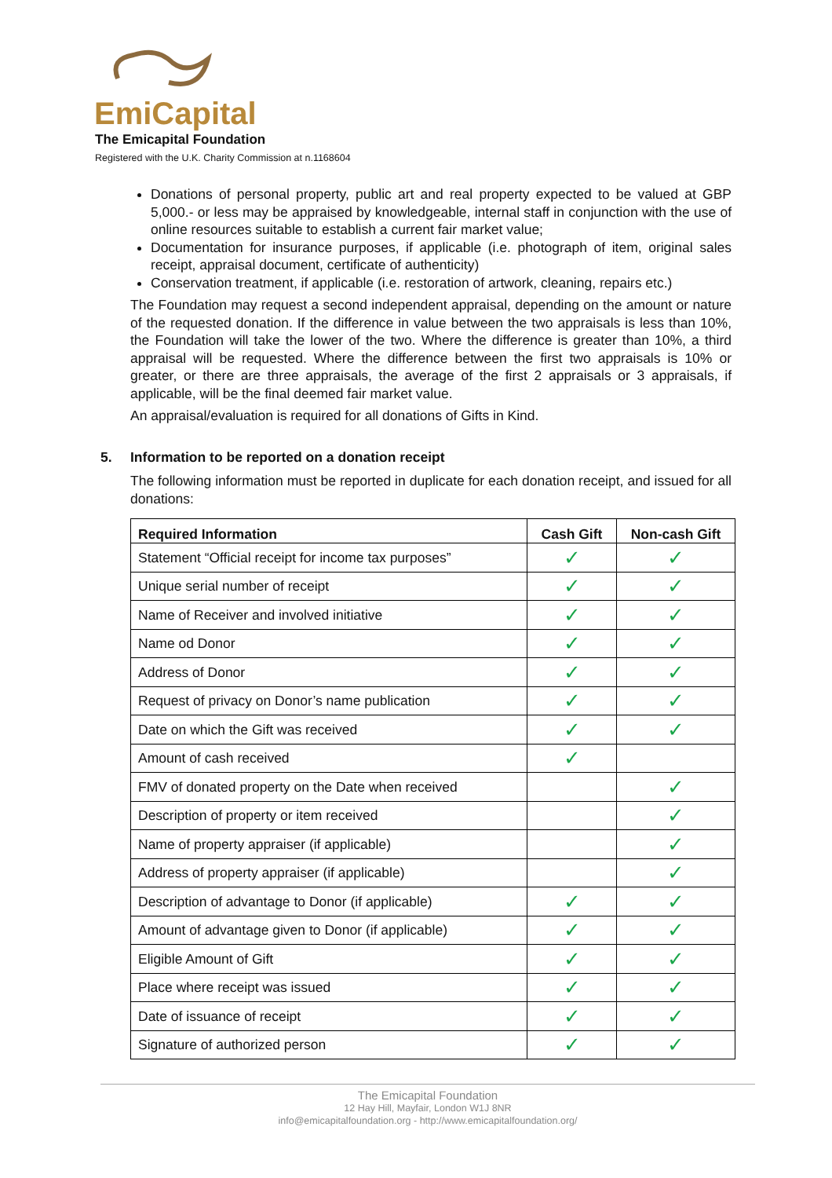EmiCapital
The Emicapital Foundation
Registered with the U.K. Charity Commission at n.1168604
Donations of personal property, public art and real property expected to be valued at GBP 5,000.- or less may be appraised by knowledgeable, internal staff in conjunction with the use of online resources suitable to establish a current fair market value;
Documentation for insurance purposes, if applicable (i.e. photograph of item, original sales receipt, appraisal document, certificate of authenticity)
Conservation treatment, if applicable (i.e. restoration of artwork, cleaning, repairs etc.)
The Foundation may request a second independent appraisal, depending on the amount or nature of the requested donation. If the difference in value between the two appraisals is less than 10%, the Foundation will take the lower of the two. Where the difference is greater than 10%, a third appraisal will be requested. Where the difference between the first two appraisals is 10% or greater, or there are three appraisals, the average of the first 2 appraisals or 3 appraisals, if applicable, will be the final deemed fair market value.
An appraisal/evaluation is required for all donations of Gifts in Kind.
5. Information to be reported on a donation receipt
The following information must be reported in duplicate for each donation receipt, and issued for all donations:
| Required Information | Cash Gift | Non-cash Gift |
| --- | --- | --- |
| Statement “Official receipt for income tax purposes” | ✓ | ✓ |
| Unique serial number of receipt | ✓ | ✓ |
| Name of Receiver and involved initiative | ✓ | ✓ |
| Name od Donor | ✓ | ✓ |
| Address of Donor | ✓ | ✓ |
| Request of privacy on Donor’s name publication | ✓ | ✓ |
| Date on which the Gift was received | ✓ | ✓ |
| Amount of cash received | ✓ | |
| FMV of donated property on the Date when received | | ✓ |
| Description of property or item received | | ✓ |
| Name of property appraiser (if applicable) | | ✓ |
| Address of property appraiser (if applicable) | | ✓ |
| Description of advantage to Donor (if applicable) | ✓ | ✓ |
| Amount of advantage given to Donor (if applicable) | ✓ | ✓ |
| Eligible Amount of Gift | ✓ | ✓ |
| Place where receipt was issued | ✓ | ✓ |
| Date of issuance of receipt | ✓ | ✓ |
| Signature of authorized person | ✓ | ✓ |
The Emicapital Foundation
12 Hay Hill, Mayfair, London W1J 8NR
info@emicapitalfoundation.org - http://www.emicapitalfoundation.org/